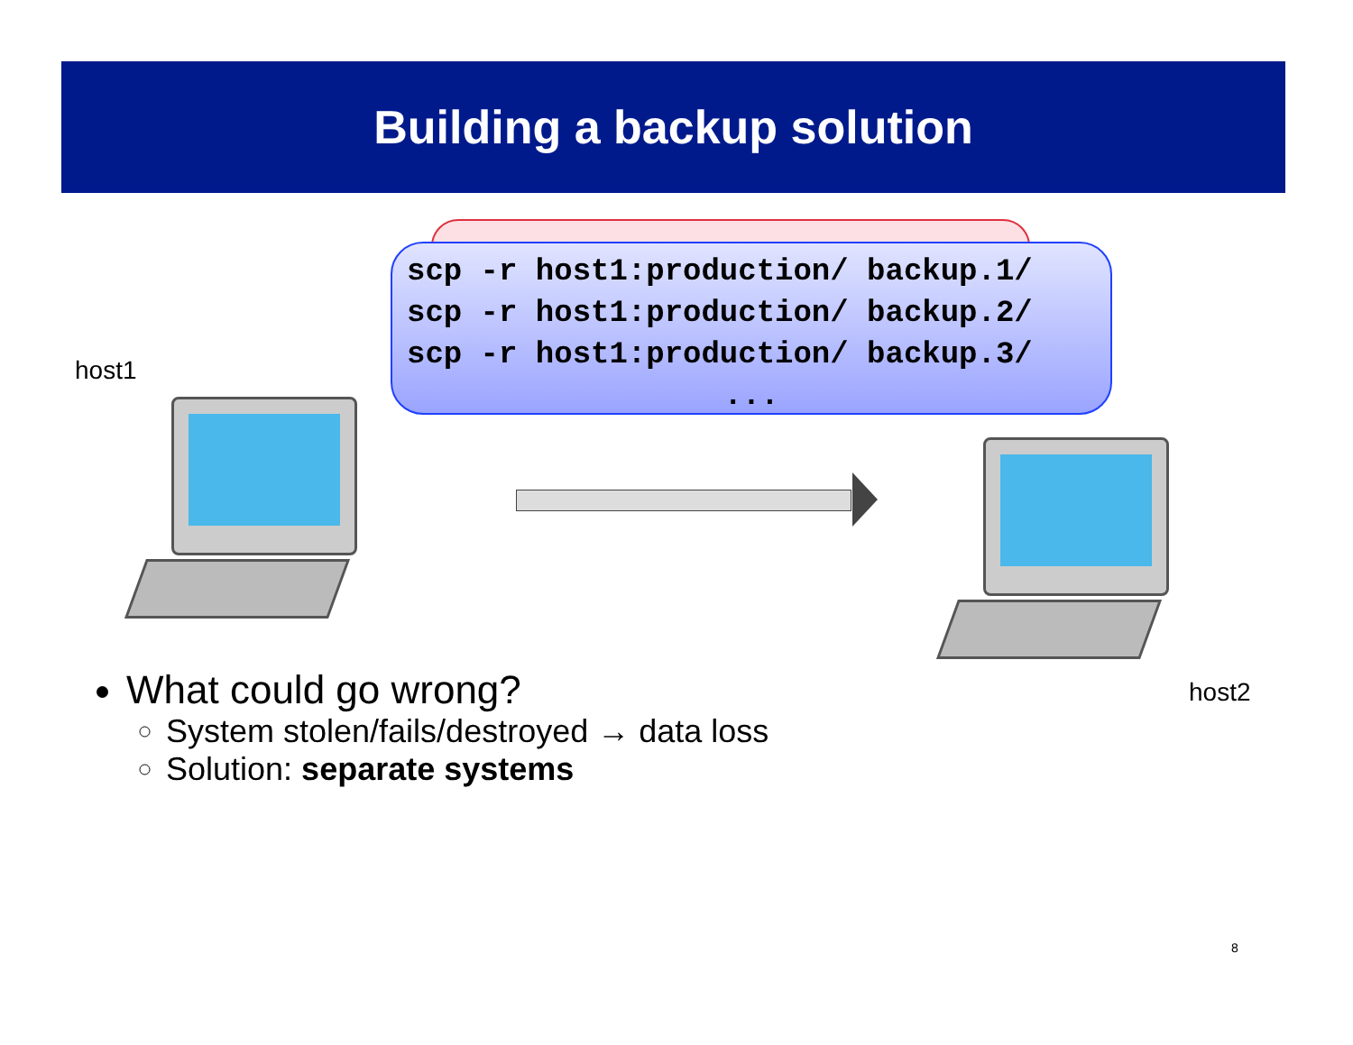Building a backup solution
scp -r host1:production/ backup.1/
scp -r host1:production/ backup.2/
scp -r host1:production/ backup.3/
...
host1
host2
What could go wrong?
System stolen/fails/destroyed → data loss
Solution: separate systems
8